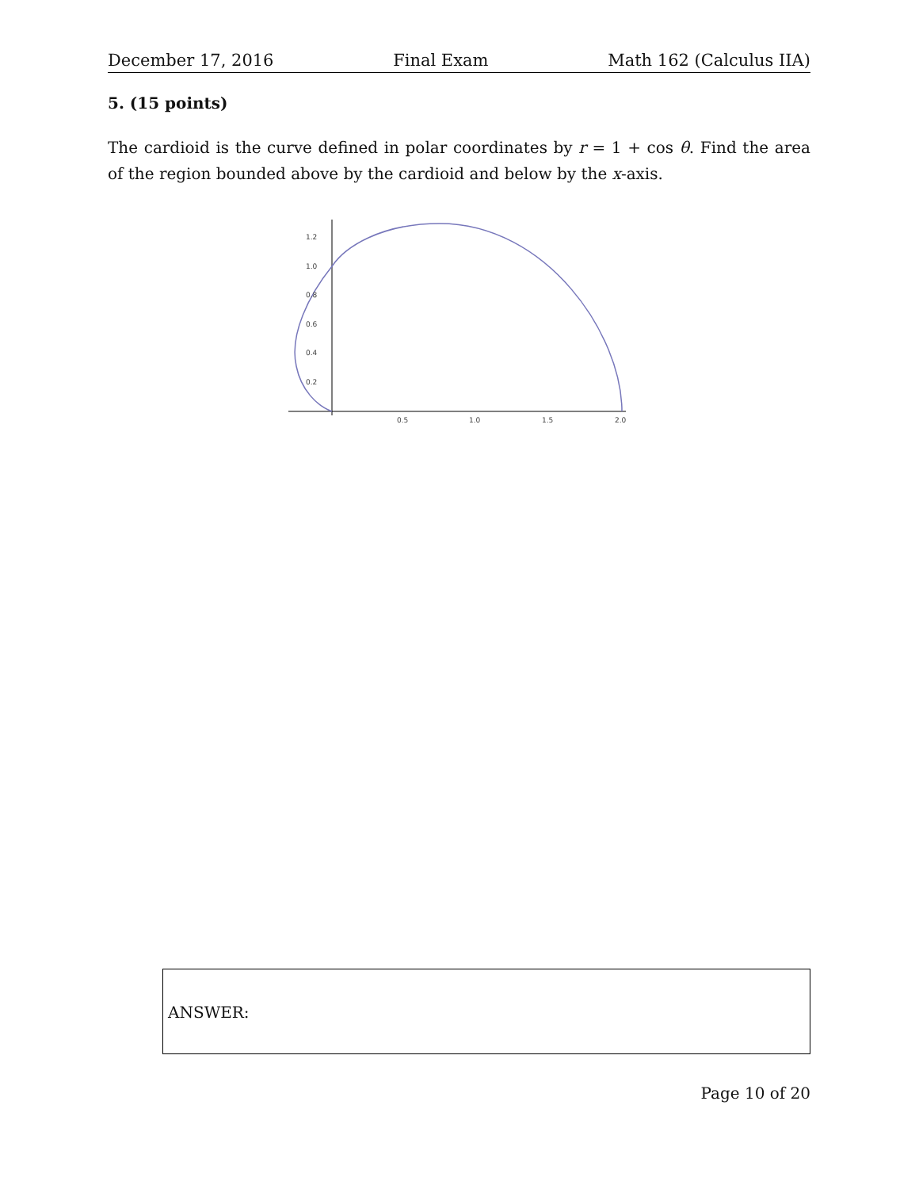December 17, 2016 Final Exam Math 162 (Calculus IIA)
5. (15 points)
The cardioid is the curve defined in polar coordinates by r = 1 + cos θ. Find the area of the region bounded above by the cardioid and below by the x-axis.
0.2
0.4
0.6
0.8
1.0
1.2
0.5
1.0
1.5
2.0
ANSWER:
Page 10 of 20